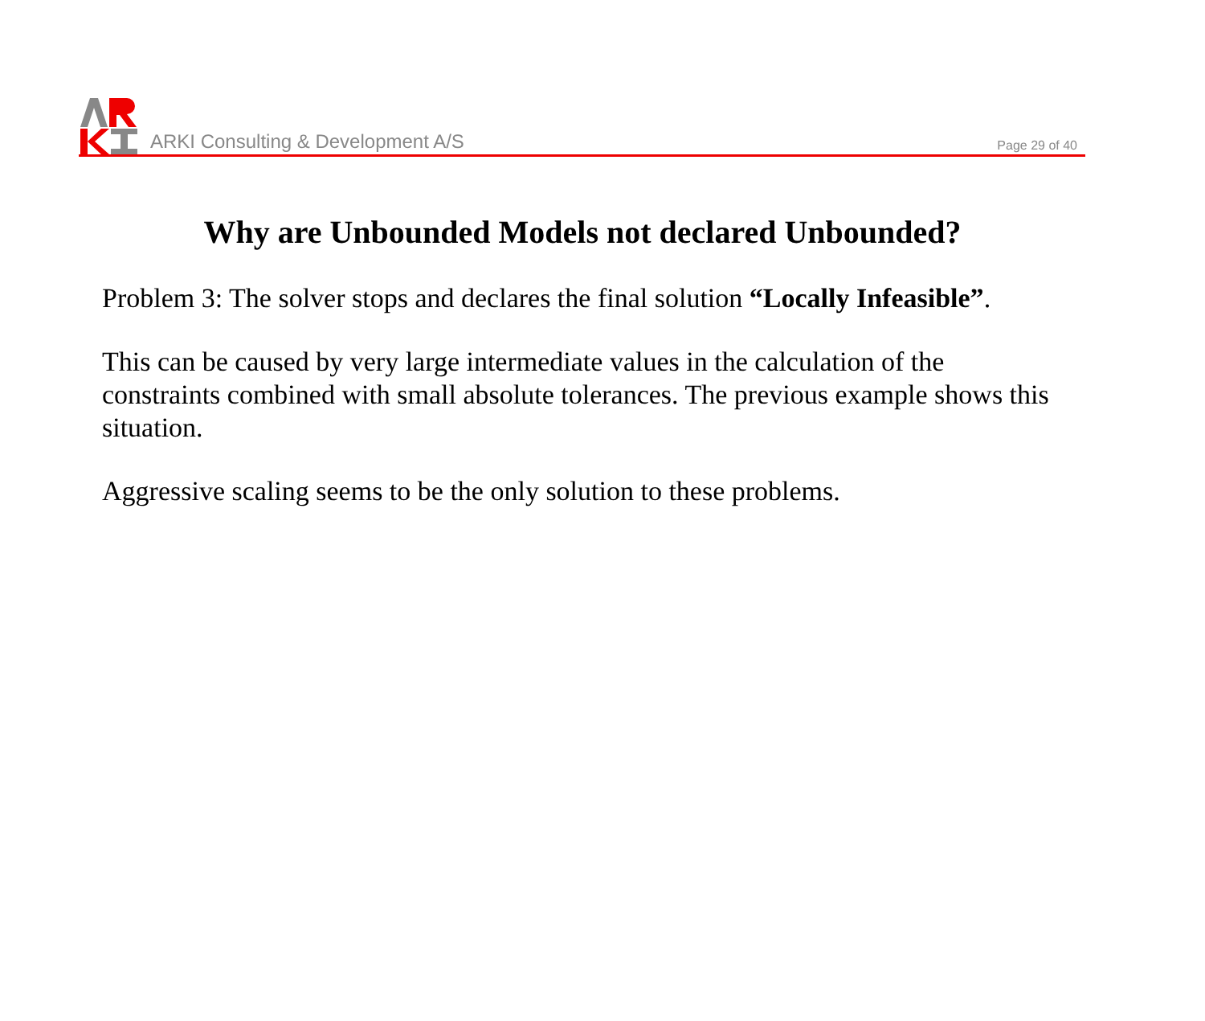ARKI Consulting & Development A/S
Page 29 of 40
Why are Unbounded Models not declared Unbounded?
Problem 3: The solver stops and declares the final solution “Locally Infeasible”.
This can be caused by very large intermediate values in the calculation of the constraints combined with small absolute tolerances. The previous example shows this situation.
Aggressive scaling seems to be the only solution to these problems.